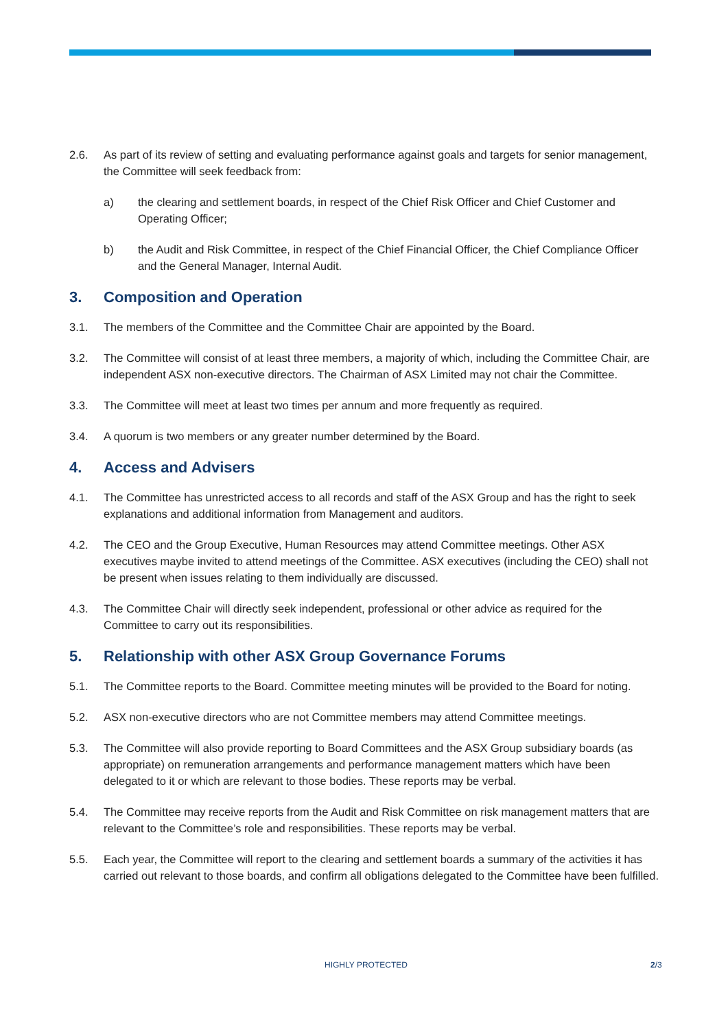2.6. As part of its review of setting and evaluating performance against goals and targets for senior management, the Committee will seek feedback from:
a) the clearing and settlement boards, in respect of the Chief Risk Officer and Chief Customer and Operating Officer;
b) the Audit and Risk Committee, in respect of the Chief Financial Officer, the Chief Compliance Officer and the General Manager, Internal Audit.
3. Composition and Operation
3.1. The members of the Committee and the Committee Chair are appointed by the Board.
3.2. The Committee will consist of at least three members, a majority of which, including the Committee Chair, are independent ASX non-executive directors. The Chairman of ASX Limited may not chair the Committee.
3.3. The Committee will meet at least two times per annum and more frequently as required.
3.4. A quorum is two members or any greater number determined by the Board.
4. Access and Advisers
4.1. The Committee has unrestricted access to all records and staff of the ASX Group and has the right to seek explanations and additional information from Management and auditors.
4.2. The CEO and the Group Executive, Human Resources may attend Committee meetings. Other ASX executives maybe invited to attend meetings of the Committee. ASX executives (including the CEO) shall not be present when issues relating to them individually are discussed.
4.3. The Committee Chair will directly seek independent, professional or other advice as required for the Committee to carry out its responsibilities.
5. Relationship with other ASX Group Governance Forums
5.1. The Committee reports to the Board. Committee meeting minutes will be provided to the Board for noting.
5.2. ASX non-executive directors who are not Committee members may attend Committee meetings.
5.3. The Committee will also provide reporting to Board Committees and the ASX Group subsidiary boards (as appropriate) on remuneration arrangements and performance management matters which have been delegated to it or which are relevant to those bodies. These reports may be verbal.
5.4. The Committee may receive reports from the Audit and Risk Committee on risk management matters that are relevant to the Committee’s role and responsibilities. These reports may be verbal.
5.5. Each year, the Committee will report to the clearing and settlement boards a summary of the activities it has carried out relevant to those boards, and confirm all obligations delegated to the Committee have been fulfilled.
HIGHLY PROTECTED 2/3